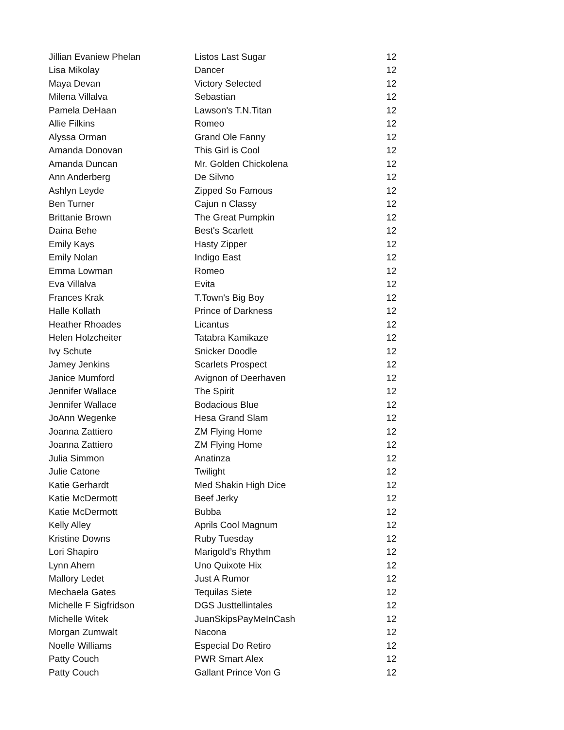| Jillian Evaniew Phelan | Listos Last Sugar | 12 |
| Lisa Mikolay | Dancer | 12 |
| Maya Devan | Victory Selected | 12 |
| Milena Villalva | Sebastian | 12 |
| Pamela DeHaan | Lawson's T.N.Titan | 12 |
| Allie Filkins | Romeo | 12 |
| Alyssa Orman | Grand Ole Fanny | 12 |
| Amanda Donovan | This Girl is Cool | 12 |
| Amanda Duncan | Mr. Golden Chickolena | 12 |
| Ann Anderberg | De Silvno | 12 |
| Ashlyn Leyde | Zipped So Famous | 12 |
| Ben Turner | Cajun n Classy | 12 |
| Brittanie Brown | The Great Pumpkin | 12 |
| Daina Behe | Best's Scarlett | 12 |
| Emily Kays | Hasty Zipper | 12 |
| Emily Nolan | Indigo East | 12 |
| Emma Lowman | Romeo | 12 |
| Eva Villalva | Evita | 12 |
| Frances Krak | T.Town's Big Boy | 12 |
| Halle Kollath | Prince of Darkness | 12 |
| Heather Rhoades | Licantus | 12 |
| Helen Holzcheiter | Tatabra Kamikaze | 12 |
| Ivy Schute | Snicker Doodle | 12 |
| Jamey Jenkins | Scarlets Prospect | 12 |
| Janice Mumford | Avignon of Deerhaven | 12 |
| Jennifer Wallace | The Spirit | 12 |
| Jennifer Wallace | Bodacious Blue | 12 |
| JoAnn Wegenke | Hesa Grand Slam | 12 |
| Joanna Zattiero | ZM Flying Home | 12 |
| Joanna Zattiero | ZM Flying Home | 12 |
| Julia Simmon | Anatinza | 12 |
| Julie Catone | Twilight | 12 |
| Katie Gerhardt | Med Shakin High Dice | 12 |
| Katie McDermott | Beef Jerky | 12 |
| Katie McDermott | Bubba | 12 |
| Kelly Alley | Aprils Cool Magnum | 12 |
| Kristine Downs | Ruby Tuesday | 12 |
| Lori Shapiro | Marigold’s Rhythm | 12 |
| Lynn Ahern | Uno Quixote Hix | 12 |
| Mallory Ledet | Just A Rumor | 12 |
| Mechaela Gates | Tequilas Siete | 12 |
| Michelle F Sigfridson | DGS Justtellintales | 12 |
| Michelle Witek | JuanSkipsPayMeInCash | 12 |
| Morgan Zumwalt | Nacona | 12 |
| Noelle Williams | Especial Do Retiro | 12 |
| Patty Couch | PWR Smart Alex | 12 |
| Patty Couch | Gallant Prince Von G | 12 |